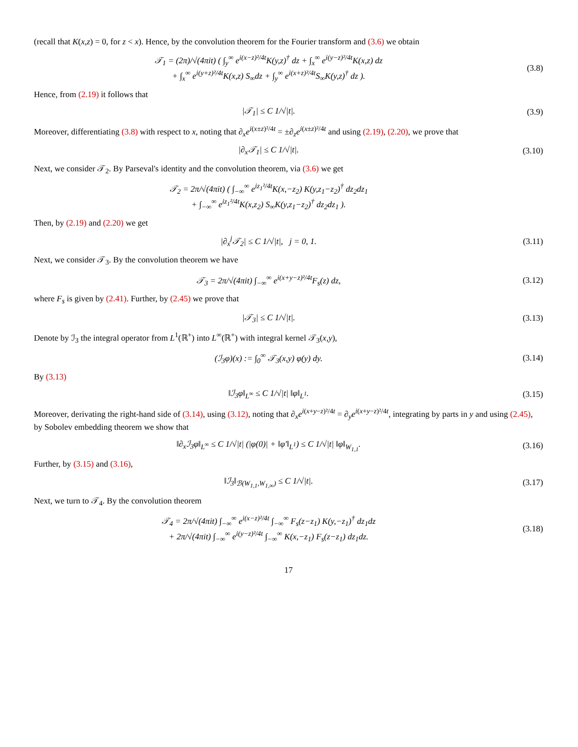(recall that K(x,z) = 0, for z < x). Hence, by the convolution theorem for the Fourier transform and (3.6) we obtain
𝒯<sub>1</sub> = (2π)/√(4πit) ( ∫<sub>y</sub><sup>∞</sup> e<sup>i(x−z)²/4t</sup>K(y,z)<sup>†</sup> dz + ∫<sub>x</sub><sup>∞</sup> e<sup>i(y−z)²/4t</sup>K(x,z) dz
+ ∫<sub>x</sub><sup>∞</sup> e<sup>i(y+z)²/4t</sup>K(x,z) S<sub>∞</sub>dz + ∫<sub>y</sub><sup>∞</sup> e<sup>i(x+z)²/4t</sup>S<sub>∞</sub>K(y,z)<sup>†</sup> dz ).
(3.8)
Hence, from (2.19) it follows that
|𝒯<sub>1</sub>| ≤ C 1/√|t|. (3.9)
Moreover, differentiating (3.8) with respect to x, noting that ∂<sub>x</sub>e<sup>i(x±z)²/4t</sup> = ±∂<sub>z</sub>e<sup>i(x±z)²/4t</sup> and using (2.19), (2.20), we prove that
|∂<sub>x</sub>𝒯<sub>1</sub>| ≤ C 1/√|t|. (3.10)
Next, we consider 𝒯<sub>2</sub>. By Parseval's identity and the convolution theorem, via (3.6) we get
𝒯<sub>2</sub> = 2π/√(4πit) ( ∫<sub>−∞</sub><sup>∞</sup> e<sup>iz<sub>1</sub>²/4t</sup>K(x,−z<sub>2</sub>) K(y,z<sub>1</sub>−z<sub>2</sub>)<sup>†</sup> dz<sub>2</sub>dz<sub>1</sub>
+ ∫<sub>−∞</sub><sup>∞</sup> e<sup>iz<sub>1</sub>²/4t</sup>K(x,z<sub>2</sub>) S<sub>∞</sub>K(y,z<sub>1</sub>−z<sub>2</sub>)<sup>†</sup> dz<sub>2</sub>dz<sub>1</sub> ).
Then, by (2.19) and (2.20) we get
|∂<sub>x</sub><sup>j</sup>𝒯<sub>2</sub>| ≤ C 1/√|t|, j = 0, 1.
(3.11)
Next, we consider 𝒯<sub>3</sub>. By the convolution theorem we have
𝒯<sub>3</sub> = 2π/√(4πit) ∫<sub>−∞</sub><sup>∞</sup> e<sup>i(x+y−z)²/4t</sup>F<sub>s</sub>(z) dz,
(3.12)
where F<sub>s</sub> is given by (2.41). Further, by (2.45) we prove that
|𝒯<sub>3</sub>| ≤ C 1/√|t|. (3.13)
Denote by ℐ<sub>3</sub> the integral operator from L<sup>1</sup>(ℝ<sup>+</sup>) into L<sup>∞</sup>(ℝ<sup>+</sup>) with integral kernel 𝒯<sub>3</sub>(x,y),
(ℐ<sub>3</sub>φ)(x) := ∫<sub>0</sub><sup>∞</sup> 𝒯<sub>3</sub>(x,y) φ(y) dy.
(3.14)
By (3.13)
‖ℐ<sub>3</sub>φ‖<sub>L<sup>∞</sup></sub> ≤ C 1/√|t| ‖φ‖<sub>L<sup>1</sup></sub>. (3.15)
Moreover, derivating the right-hand side of (3.14), using (3.12), noting that ∂<sub>x</sub>e<sup>i(x+y−z)²/4t</sup> = ∂<sub>y</sub>e<sup>i(x+y−z)²/4t</sup>, integrating by parts in y and using (2.45), by Sobolev embedding theorem we show that
‖∂<sub>x</sub>ℐ<sub>3</sub>φ‖<sub>L<sup>∞</sup></sub> ≤ C 1/√|t| (|φ(0)| + ‖φ′‖<sub>L<sup>1</sup></sub>) ≤ C 1/√|t| ‖φ‖<sub>W<sub>1,1</sub></sub>.
(3.16)
Further, by (3.15) and (3.16),
‖ℐ<sub>3</sub>‖<sub>ℬ(W<sub>1,1</sub>,W<sub>1,∞</sub>)</sub> ≤ C 1/√|t|. (3.17)
Next, we turn to 𝒯<sub>4</sub>. By the convolution theorem
𝒯<sub>4</sub> = 2π/√(4πit) ∫<sub>−∞</sub><sup>∞</sup> e<sup>i(x−z)²/4t</sup> ∫<sub>−∞</sub><sup>∞</sup> F<sub>s</sub>(z−z<sub>1</sub>) K(y,−z<sub>1</sub>)<sup>†</sup> dz<sub>1</sub>dz
+ 2π/√(4πit) ∫<sub>−∞</sub><sup>∞</sup> e<sup>i(y−z)²/4t</sup> ∫<sub>−∞</sub><sup>∞</sup> K(x,−z<sub>1</sub>) F<sub>s</sub>(z−z<sub>1</sub>) dz<sub>1</sub>dz.
(3.18)
17